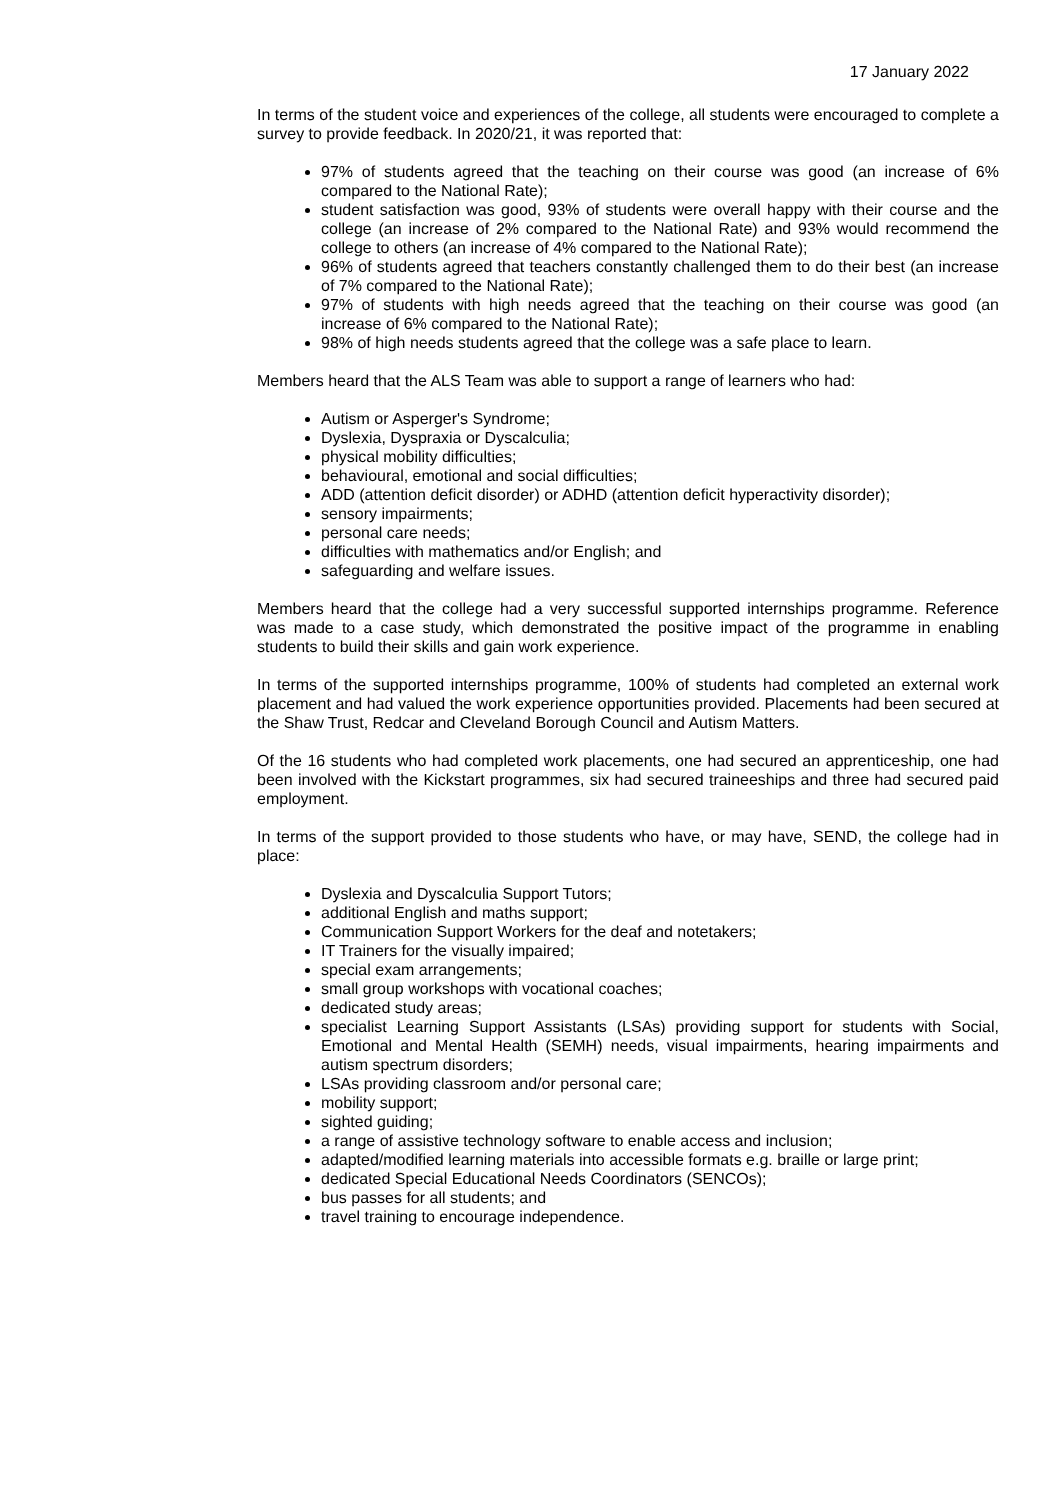17 January 2022
In terms of the student voice and experiences of the college, all students were encouraged to complete a survey to provide feedback. In 2020/21, it was reported that:
97% of students agreed that the teaching on their course was good (an increase of 6% compared to the National Rate);
student satisfaction was good, 93% of students were overall happy with their course and the college (an increase of 2% compared to the National Rate) and 93% would recommend the college to others (an increase of 4% compared to the National Rate);
96% of students agreed that teachers constantly challenged them to do their best (an increase of 7% compared to the National Rate);
97% of students with high needs agreed that the teaching on their course was good (an increase of 6% compared to the National Rate);
98% of high needs students agreed that the college was a safe place to learn.
Members heard that the ALS Team was able to support a range of learners who had:
Autism or Asperger's Syndrome;
Dyslexia, Dyspraxia or Dyscalculia;
physical mobility difficulties;
behavioural, emotional and social difficulties;
ADD (attention deficit disorder) or ADHD (attention deficit hyperactivity disorder);
sensory impairments;
personal care needs;
difficulties with mathematics and/or English; and
safeguarding and welfare issues.
Members heard that the college had a very successful supported internships programme. Reference was made to a case study, which demonstrated the positive impact of the programme in enabling students to build their skills and gain work experience.
In terms of the supported internships programme, 100% of students had completed an external work placement and had valued the work experience opportunities provided. Placements had been secured at the Shaw Trust, Redcar and Cleveland Borough Council and Autism Matters.
Of the 16 students who had completed work placements, one had secured an apprenticeship, one had been involved with the Kickstart programmes, six had secured traineeships and three had secured paid employment.
In terms of the support provided to those students who have, or may have, SEND, the college had in place:
Dyslexia and Dyscalculia Support Tutors;
additional English and maths support;
Communication Support Workers for the deaf and notetakers;
IT Trainers for the visually impaired;
special exam arrangements;
small group workshops with vocational coaches;
dedicated study areas;
specialist Learning Support Assistants (LSAs) providing support for students with Social, Emotional and Mental Health (SEMH) needs, visual impairments, hearing impairments and autism spectrum disorders;
LSAs providing classroom and/or personal care;
mobility support;
sighted guiding;
a range of assistive technology software to enable access and inclusion;
adapted/modified learning materials into accessible formats e.g. braille or large print;
dedicated Special Educational Needs Coordinators (SENCOs);
bus passes for all students; and
travel training to encourage independence.